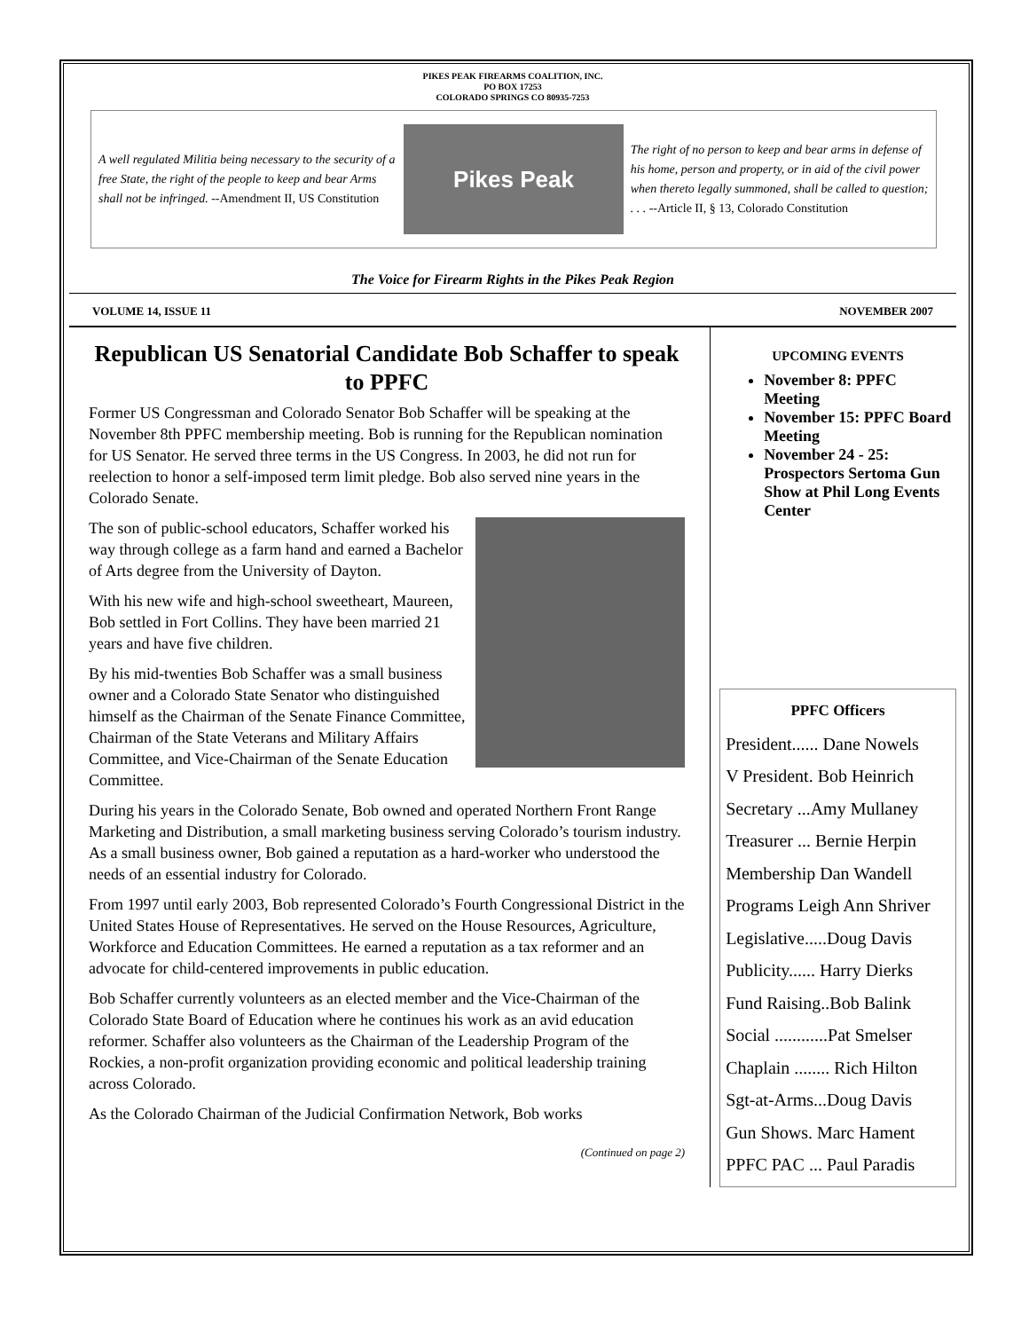PIKES PEAK FIREARMS COALITION, INC.
PO BOX 17253
COLORADO SPRINGS CO 80935-7253
A well regulated Militia being necessary to the security of a free State, the right of the people to keep and bear Arms shall not be infringed. --Amendment II, US Constitution
Pikes Peak
The right of no person to keep and bear arms in defense of his home, person and property, or in aid of the civil power when thereto legally summoned, shall be called to question; . . . --Article II, § 13, Colorado Constitution
The Voice for Firearm Rights in the Pikes Peak Region
VOLUME 14, ISSUE 11 NOVEMBER 2007
Republican US Senatorial Candidate Bob Schaffer to speak to PPFC
Former US Congressman and Colorado Senator Bob Schaffer will be speaking at the November 8th PPFC membership meeting. Bob is running for the Republican nomination for US Senator. He served three terms in the US Congress. In 2003, he did not run for reelection to honor a self-imposed term limit pledge. Bob also served nine years in the Colorado Senate.
The son of public-school educators, Schaffer worked his way through college as a farm hand and earned a Bachelor of Arts degree from the University of Dayton.
With his new wife and high-school sweetheart, Maureen, Bob settled in Fort Collins. They have been married 21 years and have five children.
By his mid-twenties Bob Schaffer was a small business owner and a Colorado State Senator who distinguished himself as the Chairman of the Senate Finance Committee, Chairman of the State Veterans and Military Affairs Committee, and Vice-Chairman of the Senate Education Committee.
During his years in the Colorado Senate, Bob owned and operated Northern Front Range Marketing and Distribution, a small marketing business serving Colorado’s tourism industry. As a small business owner, Bob gained a reputation as a hard-worker who understood the needs of an essential industry for Colorado.
From 1997 until early 2003, Bob represented Colorado’s Fourth Congressional District in the United States House of Representatives. He served on the House Resources, Agriculture, Workforce and Education Committees. He earned a reputation as a tax reformer and an advocate for child-centered improvements in public education.
Bob Schaffer currently volunteers as an elected member and the Vice-Chairman of the Colorado State Board of Education where he continues his work as an avid education reformer. Schaffer also volunteers as the Chairman of the Leadership Program of the Rockies, a non-profit organization providing economic and political leadership training across Colorado.
As the Colorado Chairman of the Judicial Confirmation Network, Bob works
(Continued on page 2)
UPCOMING EVENTS
November 8: PPFC Meeting
November 15: PPFC Board Meeting
November 24 - 25: Prospectors Sertoma Gun Show at Phil Long Events Center
PPFC Officers
President...... Dane Nowels
V President. Bob Heinrich
Secretary ...Amy Mullaney
Treasurer ... Bernie Herpin
Membership Dan Wandell
Programs Leigh Ann Shriver
Legislative.....Doug Davis
Publicity...... Harry Dierks
Fund Raising..Bob Balink
Social ............Pat Smelser
Chaplain ........ Rich Hilton
Sgt-at-Arms...Doug Davis
Gun Shows. Marc Hament
PPFC PAC ... Paul Paradis